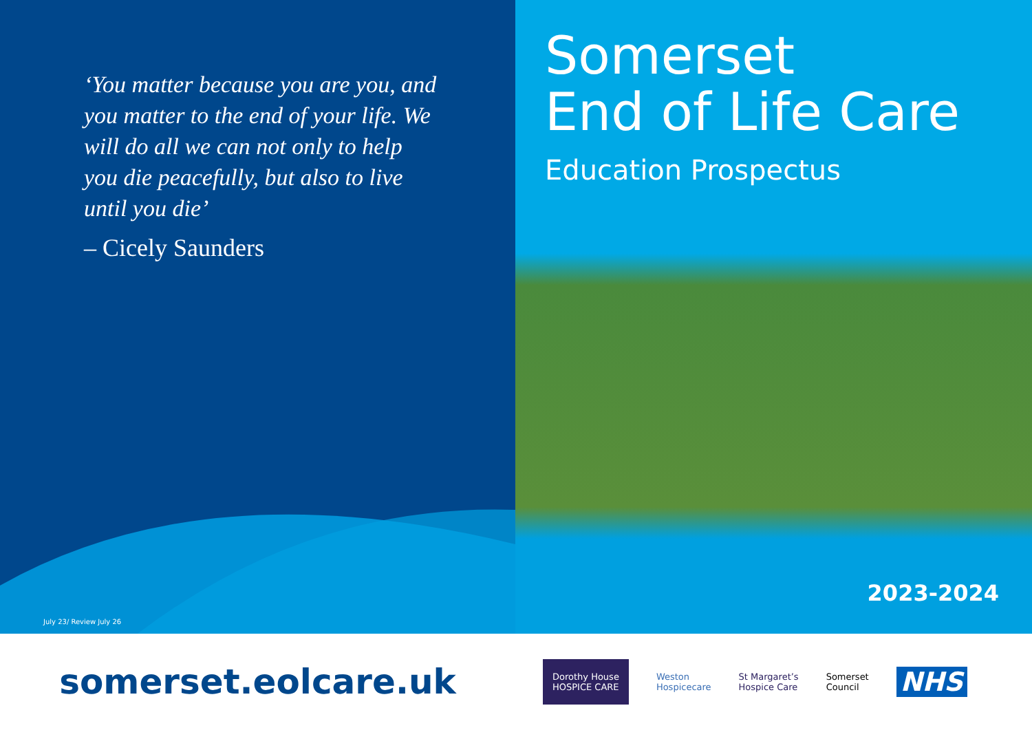‘You matter because you are you, and you matter to the end of your life. We will do all we can not only to help you die peacefully, but also to live until you die’
– Cicely Saunders
July 23/ Review July 26
Somerset
End of Life Care
Education Prospectus
2023-2024
somerset.eolcare.uk
Dorothy House
HOSPICE CARE
Weston
Hospicecare
St Margaret’s
Hospice Care
Somerset
Council
NHS